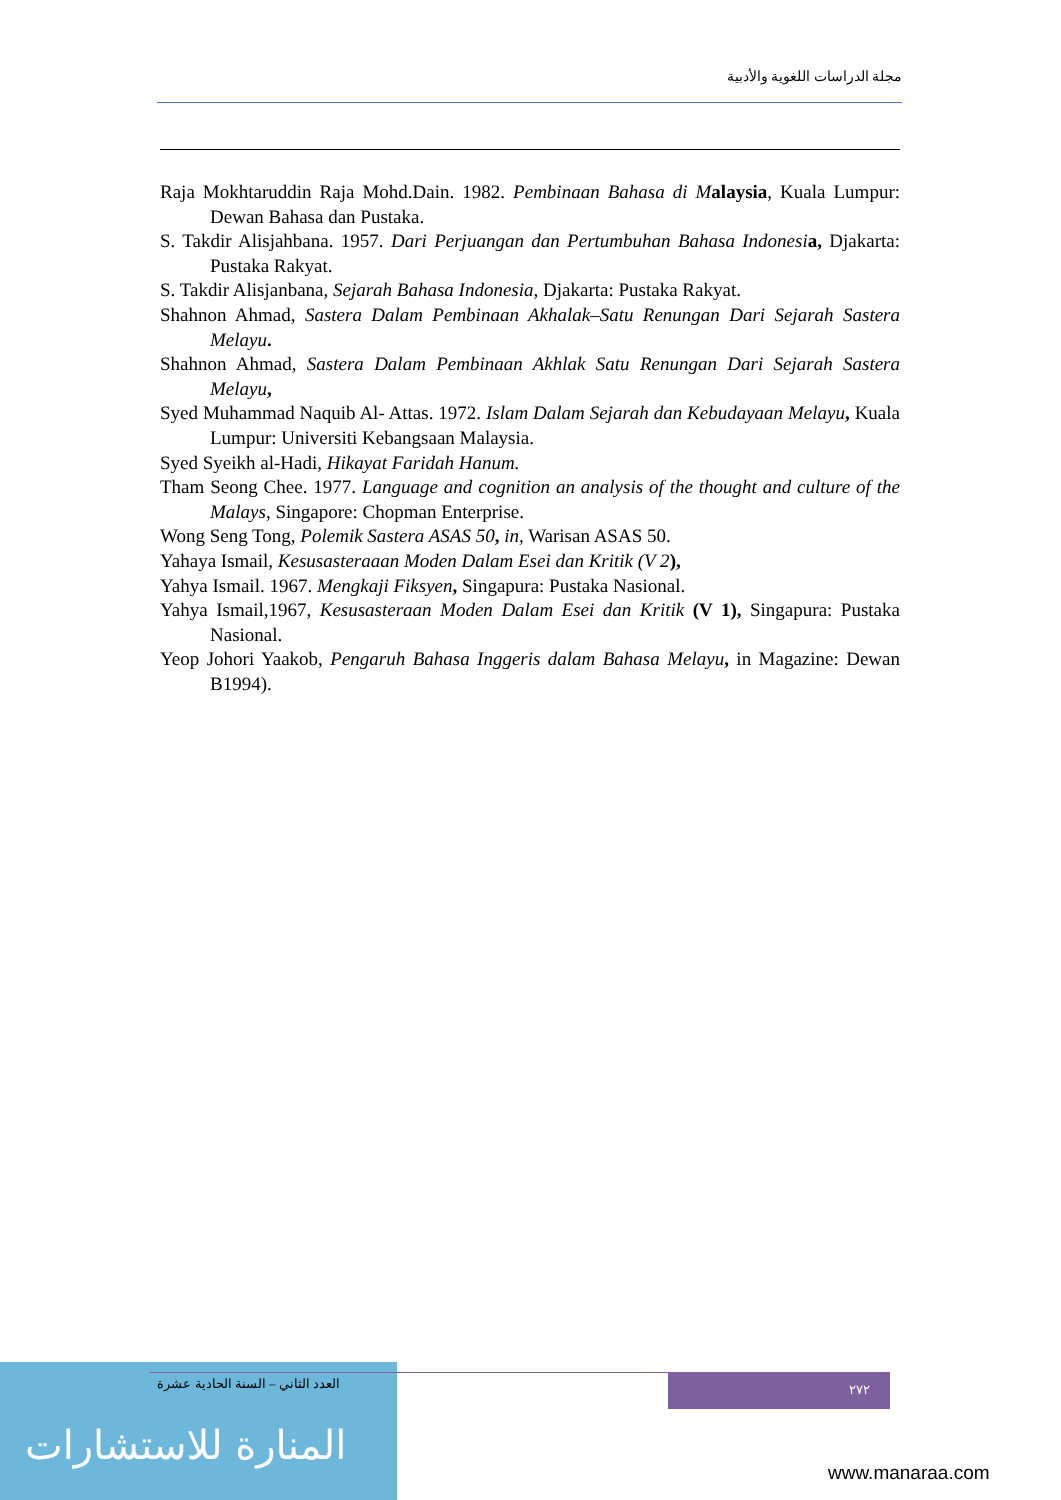مجلة الدراسات اللغوية والأدبية
Raja Mokhtaruddin Raja Mohd.Dain. 1982. Pembinaan Bahasa di M alaysia, Kuala Lumpur: Dewan Bahasa dan Pustaka.
S. Takdir Alisjahbana. 1957. Dari Perjuangan dan Pertumbuhan Bahasa Indonesi a, Djakarta: Pustaka Rakyat.
S. Takdir Alisjanbana, Sejarah Bahasa Indonesia, Djakarta: Pustaka Rakyat.
Shahnon Ahmad, Sastera Dalam Pembinaan Akhalak–Satu Renungan Dari Sejarah Sastera Melayu.
Shahnon Ahmad, Sastera Dalam Pembinaan Akhlak Satu Renungan Dari Sejarah Sastera Melayu,
Syed Muhammad Naquib Al- Attas. 1972. Islam Dalam Sejarah dan Kebudayaan Melayu, Kuala Lumpur: Universiti Kebangsaan Malaysia.
Syed Syeikh al-Hadi, Hikayat Faridah Hanum.
Tham Seong Chee. 1977. Language and cognition an analysis of the thought and culture of the Malays, Singapore: Chopman Enterprise.
Wong Seng Tong, Polemik Sastera ASAS 50, in, Warisan ASAS 50.
Yahaya Ismail, Kesusasteraaan Moden Dalam Esei dan Kritik (V 2),
Yahya Ismail. 1967. Mengkaji Fiksyen, Singapura: Pustaka Nasional.
Yahya Ismail,1967, Kesusasteraan Moden Dalam Esei dan Kritik (V 1), Singapura: Pustaka Nasional.
Yeop Johori Yaakob, Pengaruh Bahasa Inggeris dalam Bahasa Melayu, in Magazine: Dewan B1994).
العدد الثاني – السنة الحادية عشرة
المنارة للاستشارات
٢٧٢
www.manaraa.com